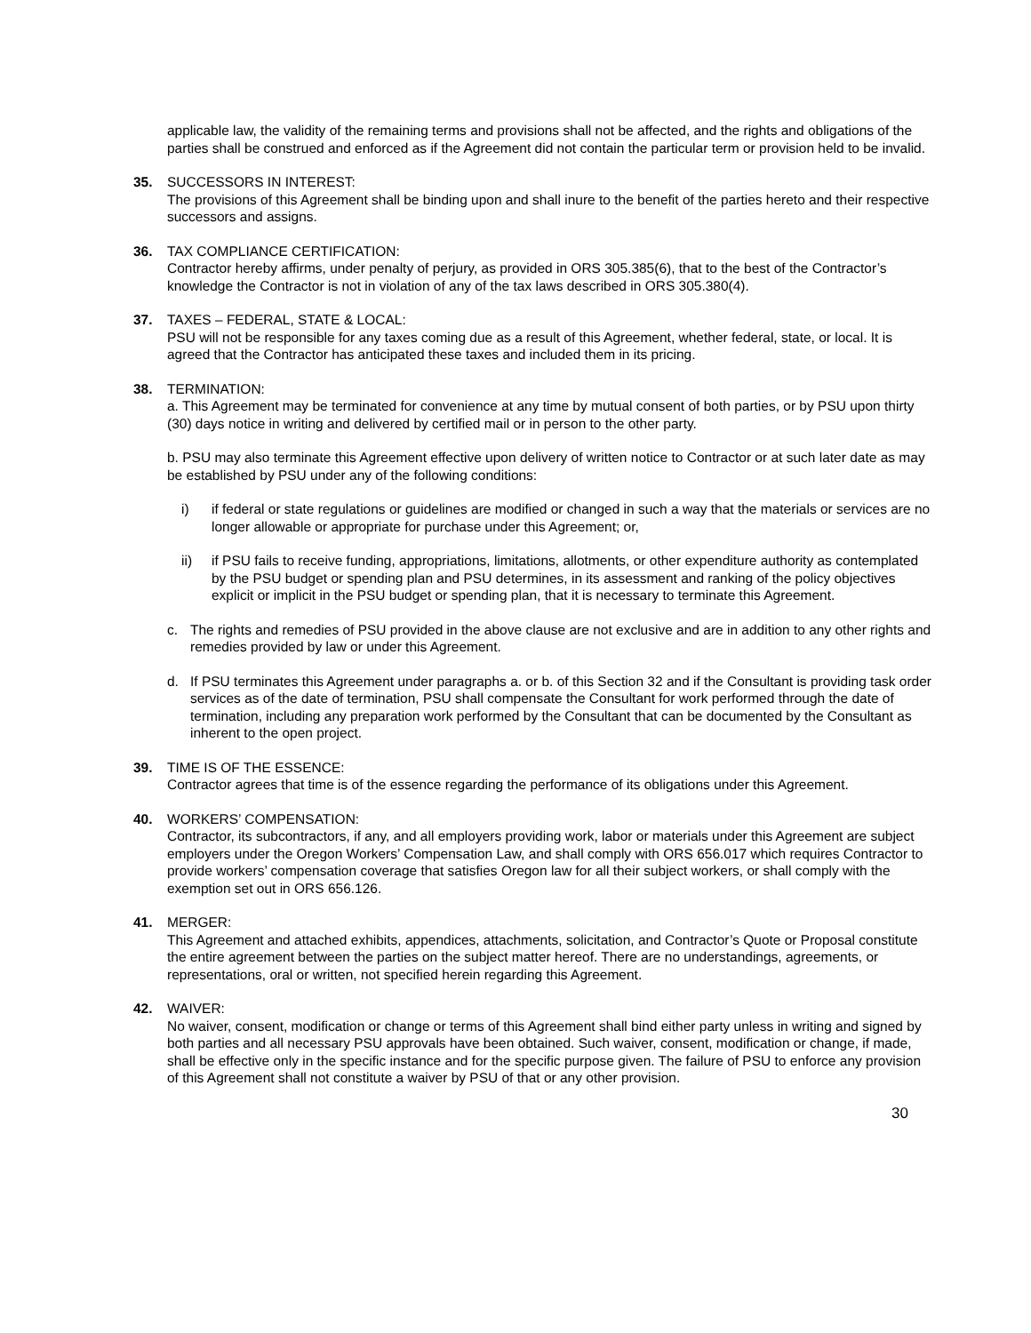applicable law, the validity of the remaining terms and provisions shall not be affected, and the rights and obligations of the parties shall be construed and enforced as if the Agreement did not contain the particular term or provision held to be invalid.
35. SUCCESSORS IN INTEREST:
The provisions of this Agreement shall be binding upon and shall inure to the benefit of the parties hereto and their respective successors and assigns.
36. TAX COMPLIANCE CERTIFICATION:
Contractor hereby affirms, under penalty of perjury, as provided in ORS 305.385(6), that to the best of the Contractor’s knowledge the Contractor is not in violation of any of the tax laws described in ORS 305.380(4).
37. TAXES – FEDERAL, STATE & LOCAL:
PSU will not be responsible for any taxes coming due as a result of this Agreement, whether federal, state, or local. It is agreed that the Contractor has anticipated these taxes and included them in its pricing.
38. TERMINATION:
a. This Agreement may be terminated for convenience at any time by mutual consent of both parties, or by PSU upon thirty (30) days notice in writing and delivered by certified mail or in person to the other party.
b. PSU may also terminate this Agreement effective upon delivery of written notice to Contractor or at such later date as may be established by PSU under any of the following conditions:
i) if federal or state regulations or guidelines are modified or changed in such a way that the materials or services are no longer allowable or appropriate for purchase under this Agreement; or,
ii) if PSU fails to receive funding, appropriations, limitations, allotments, or other expenditure authority as contemplated by the PSU budget or spending plan and PSU determines, in its assessment and ranking of the policy objectives explicit or implicit in the PSU budget or spending plan, that it is necessary to terminate this Agreement.
c. The rights and remedies of PSU provided in the above clause are not exclusive and are in addition to any other rights and remedies provided by law or under this Agreement.
d. If PSU terminates this Agreement under paragraphs a. or b. of this Section 32 and if the Consultant is providing task order services as of the date of termination, PSU shall compensate the Consultant for work performed through the date of termination, including any preparation work performed by the Consultant that can be documented by the Consultant as inherent to the open project.
39. TIME IS OF THE ESSENCE:
Contractor agrees that time is of the essence regarding the performance of its obligations under this Agreement.
40. WORKERS’ COMPENSATION:
Contractor, its subcontractors, if any, and all employers providing work, labor or materials under this Agreement are subject employers under the Oregon Workers’ Compensation Law, and shall comply with ORS 656.017 which requires Contractor to provide workers’ compensation coverage that satisfies Oregon law for all their subject workers, or shall comply with the exemption set out in ORS 656.126.
41. MERGER:
This Agreement and attached exhibits, appendices, attachments, solicitation, and Contractor’s Quote or Proposal constitute the entire agreement between the parties on the subject matter hereof. There are no understandings, agreements, or representations, oral or written, not specified herein regarding this Agreement.
42. WAIVER:
No waiver, consent, modification or change or terms of this Agreement shall bind either party unless in writing and signed by both parties and all necessary PSU approvals have been obtained. Such waiver, consent, modification or change, if made, shall be effective only in the specific instance and for the specific purpose given. The failure of PSU to enforce any provision of this Agreement shall not constitute a waiver by PSU of that or any other provision.
30